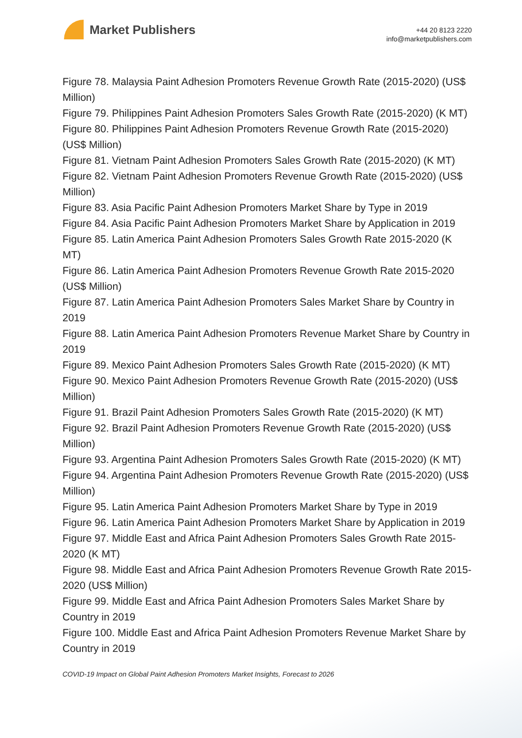Market Publishers
+44 20 8123 2220
info@marketpublishers.com
Figure 78. Malaysia Paint Adhesion Promoters Revenue Growth Rate (2015-2020) (US$ Million)
Figure 79. Philippines Paint Adhesion Promoters Sales Growth Rate (2015-2020) (K MT)
Figure 80. Philippines Paint Adhesion Promoters Revenue Growth Rate (2015-2020) (US$ Million)
Figure 81. Vietnam Paint Adhesion Promoters Sales Growth Rate (2015-2020) (K MT)
Figure 82. Vietnam Paint Adhesion Promoters Revenue Growth Rate (2015-2020) (US$ Million)
Figure 83. Asia Pacific Paint Adhesion Promoters Market Share by Type in 2019
Figure 84. Asia Pacific Paint Adhesion Promoters Market Share by Application in 2019
Figure 85. Latin America Paint Adhesion Promoters Sales Growth Rate 2015-2020 (K MT)
Figure 86. Latin America Paint Adhesion Promoters Revenue Growth Rate 2015-2020 (US$ Million)
Figure 87. Latin America Paint Adhesion Promoters Sales Market Share by Country in 2019
Figure 88. Latin America Paint Adhesion Promoters Revenue Market Share by Country in 2019
Figure 89. Mexico Paint Adhesion Promoters Sales Growth Rate (2015-2020) (K MT)
Figure 90. Mexico Paint Adhesion Promoters Revenue Growth Rate (2015-2020) (US$ Million)
Figure 91. Brazil Paint Adhesion Promoters Sales Growth Rate (2015-2020) (K MT)
Figure 92. Brazil Paint Adhesion Promoters Revenue Growth Rate (2015-2020) (US$ Million)
Figure 93. Argentina Paint Adhesion Promoters Sales Growth Rate (2015-2020) (K MT)
Figure 94. Argentina Paint Adhesion Promoters Revenue Growth Rate (2015-2020) (US$ Million)
Figure 95. Latin America Paint Adhesion Promoters Market Share by Type in 2019
Figure 96. Latin America Paint Adhesion Promoters Market Share by Application in 2019
Figure 97. Middle East and Africa Paint Adhesion Promoters Sales Growth Rate 2015-2020 (K MT)
Figure 98. Middle East and Africa Paint Adhesion Promoters Revenue Growth Rate 2015-2020 (US$ Million)
Figure 99. Middle East and Africa Paint Adhesion Promoters Sales Market Share by Country in 2019
Figure 100. Middle East and Africa Paint Adhesion Promoters Revenue Market Share by Country in 2019
COVID-19 Impact on Global Paint Adhesion Promoters Market Insights, Forecast to 2026